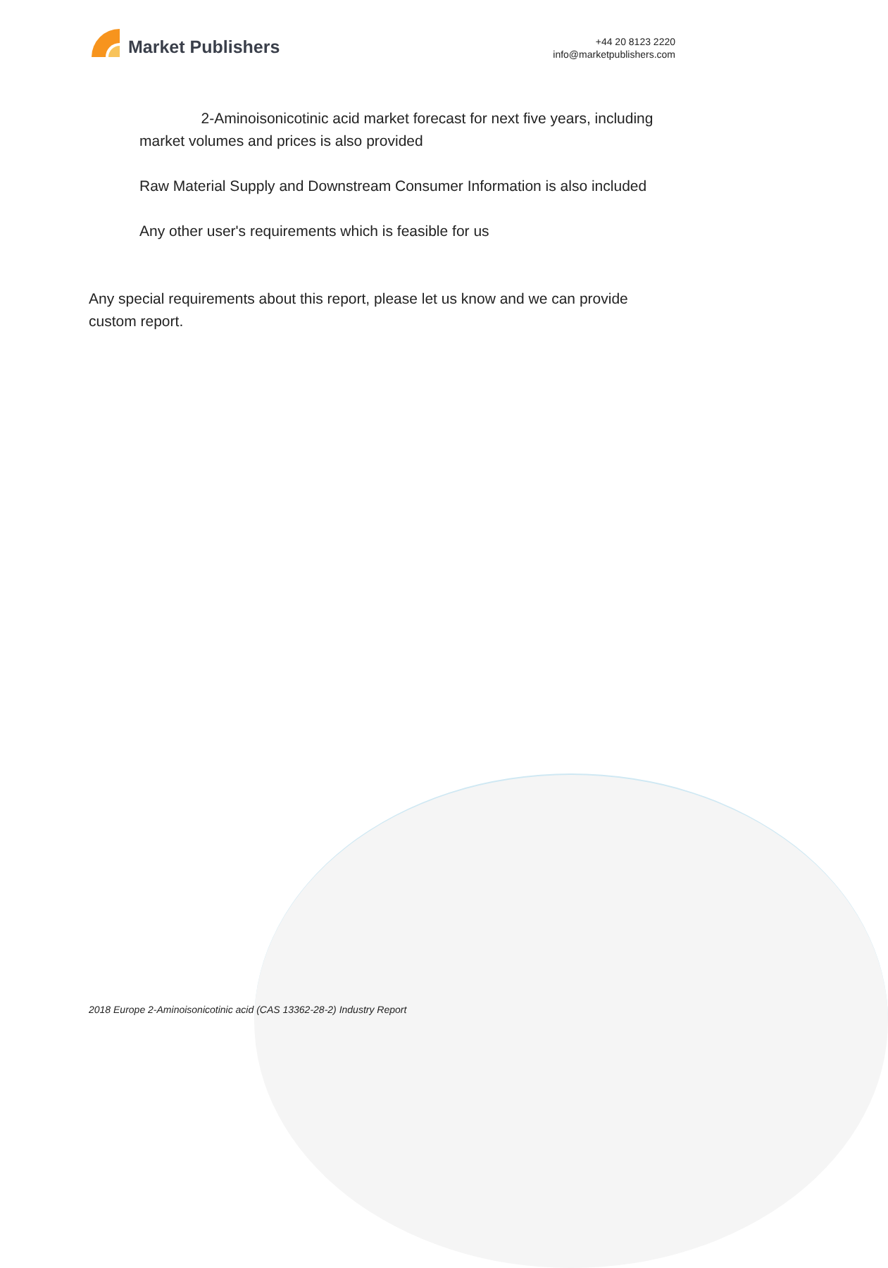Market Publishers
+44 20 8123 2220
info@marketpublishers.com
2-Aminoisonicotinic acid market forecast for next five years, including market volumes and prices is also provided
Raw Material Supply and Downstream Consumer Information is also included
Any other user's requirements which is feasible for us
Any special requirements about this report, please let us know and we can provide custom report.
2018 Europe 2-Aminoisonicotinic acid (CAS 13362-28-2) Industry Report